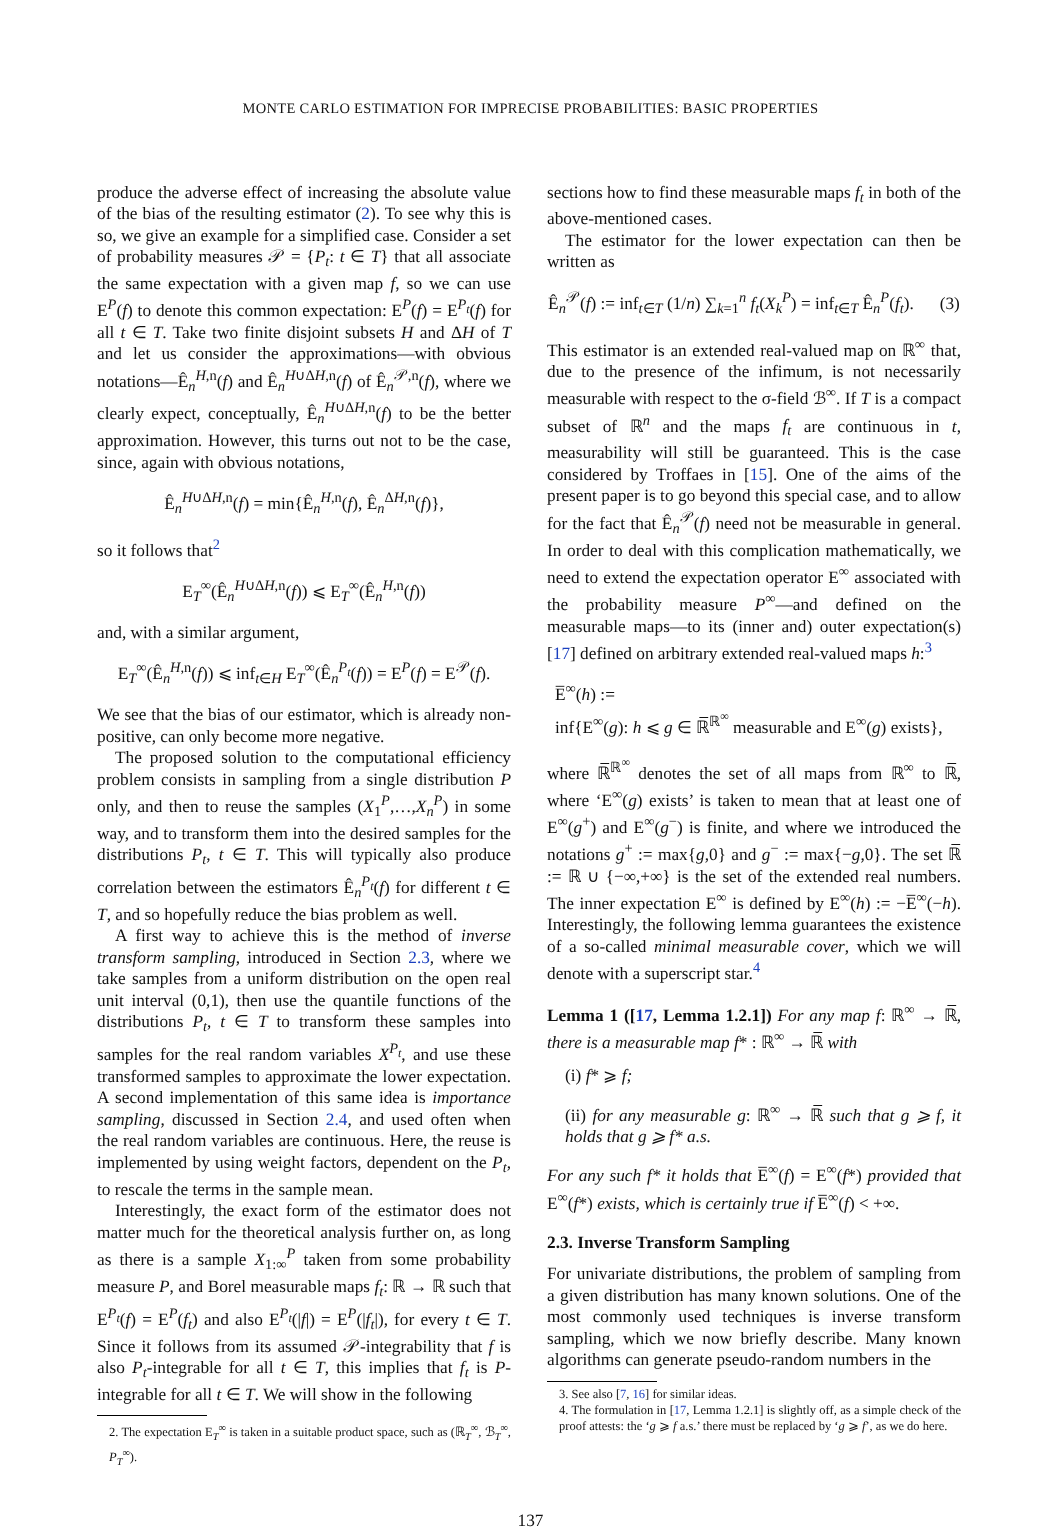MONTE CARLO ESTIMATION FOR IMPRECISE PROBABILITIES: BASIC PROPERTIES
produce the adverse effect of increasing the absolute value of the bias of the resulting estimator (2). To see why this is so, we give an example for a simplified case. Consider a set of probability measures 𝒫 = {P<sub>t</sub>: t ∈ T} that all associate the same expectation with a given map f, so we can use E<sup>P</sup>(f) to denote this common expectation: E<sup>P</sup>(f) = E<sup>P<sub>t</sub></sup>(f) for all t ∈ T. Take two finite disjoint subsets H and ΔH of T and let us consider the approximations—with obvious notations—Ê<sub>n</sub><sup>H,n</sup>(f) and Ê<sub>n</sub><sup>H∪ΔH,n</sup>(f) of Ê<sub>n</sub><sup>𝒫,n</sup>(f), where we clearly expect, conceptually, Ê<sub>n</sub><sup>H∪ΔH,n</sup>(f) to be the better approximation. However, this turns out not to be the case, since, again with obvious notations,
Ê<sub>n</sub><sup>H∪ΔH,n</sup>(f) = min{Ê<sub>n</sub><sup>H,n</sup>(f), Ê<sub>n</sub><sup>ΔH,n</sup>(f)},
so it follows that<sup>2</sup>
E<sub>T</sub><sup>∞</sup>(Ê<sub>n</sub><sup>H∪ΔH,n</sup>(f)) ⩽ E<sub>T</sub><sup>∞</sup>(Ê<sub>n</sub><sup>H,n</sup>(f))
and, with a similar argument,
E<sub>T</sub><sup>∞</sup>(Ê<sub>n</sub><sup>H,n</sup>(f)) ⩽ inf<sub>t∈H</sub> E<sub>T</sub><sup>∞</sup>(Ê<sub>n</sub><sup>P<sub>t</sub></sup>(f)) = E<sup>P</sup>(f) = E<sup>𝒫</sup>(f).
We see that the bias of our estimator, which is already non-positive, can only become more negative.
The proposed solution to the computational efficiency problem consists in sampling from a single distribution P only, and then to reuse the samples (X<sub>1</sub><sup>P</sup>,…,X<sub>n</sub><sup>P</sup>) in some way, and to transform them into the desired samples for the distributions P<sub>t</sub>, t ∈ T. This will typically also produce correlation between the estimators Ê<sub>n</sub><sup>P<sub>t</sub></sup>(f) for different t ∈ T, and so hopefully reduce the bias problem as well.
A first way to achieve this is the method of inverse transform sampling, introduced in Section 2.3, where we take samples from a uniform distribution on the open real unit interval (0,1), then use the quantile functions of the distributions P<sub>t</sub>, t ∈ T to transform these samples into samples for the real random variables X<sup>P<sub>t</sub></sup>, and use these transformed samples to approximate the lower expectation. A second implementation of this same idea is importance sampling, discussed in Section 2.4, and used often when the real random variables are continuous. Here, the reuse is implemented by using weight factors, dependent on the P<sub>t</sub>, to rescale the terms in the sample mean.
Interestingly, the exact form of the estimator does not matter much for the theoretical analysis further on, as long as there is a sample X<sub>1:∞</sub><sup>P</sup> taken from some probability measure P, and Borel measurable maps f<sub>t</sub>: ℝ → ℝ such that E<sup>P<sub>t</sub></sup>(f) = E<sup>P</sup>(f<sub>t</sub>) and also E<sup>P<sub>t</sub></sup>(|f|) = E<sup>P</sup>(|f<sub>t</sub>|), for every t ∈ T. Since it follows from its assumed 𝒫-integrability that f is also P<sub>t</sub>-integrable for all t ∈ T, this implies that f<sub>t</sub> is P-integrable for all t ∈ T. We will show in the following
2. The expectation E<sub>T</sub><sup>∞</sup> is taken in a suitable product space, such as (ℝ<sub>T</sub><sup>∞</sup>, ℬ<sub>T</sub><sup>∞</sup>, P<sub>T</sub><sup>∞</sup>).
sections how to find these measurable maps f<sub>t</sub> in both of the above-mentioned cases.
The estimator for the lower expectation can then be written as
Ê<sub>n</sub><sup>𝒫</sup>(f) := inf<sub>t∈T</sub> (1/n) ∑<sub>k=1</sub><sup>n</sup> f<sub>t</sub>(X<sub>k</sub><sup>P</sup>) = inf<sub>t∈T</sub> Ê<sub>n</sub><sup>P</sup>(f<sub>t</sub>). (3)
This estimator is an extended real-valued map on ℝ<sup>∞</sup> that, due to the presence of the infimum, is not necessarily measurable with respect to the σ-field ℬ<sup>∞</sup>. If T is a compact subset of ℝ<sup>n</sup> and the maps f<sub>t</sub> are continuous in t, measurability will still be guaranteed. This is the case considered by Troffaes in [15]. One of the aims of the present paper is to go beyond this special case, and to allow for the fact that Ê<sub>n</sub><sup>𝒫</sup>(f) need not be measurable in general. In order to deal with this complication mathematically, we need to extend the expectation operator E<sup>∞</sup> associated with the probability measure P<sup>∞</sup>—and defined on the measurable maps—to its (inner and) outer expectation(s) [17] defined on arbitrary extended real-valued maps h:<sup>3</sup>
E̅<sup>∞</sup>(h) :=
inf{E<sup>∞</sup>(g): h ⩽ g ∈ ℝ̅<sup>ℝ<sup>∞</sup></sup> measurable and E<sup>∞</sup>(g) exists},
where ℝ̅<sup>ℝ<sup>∞</sup></sup> denotes the set of all maps from ℝ<sup>∞</sup> to ℝ̅, where ‘E<sup>∞</sup>(g) exists’ is taken to mean that at least one of E<sup>∞</sup>(g<sup>+</sup>) and E<sup>∞</sup>(g<sup>−</sup>) is finite, and where we introduced the notations g<sup>+</sup> := max{g,0} and g<sup>−</sup> := max{−g,0}. The set ℝ̅ := ℝ ∪ {−∞,+∞} is the set of the extended real numbers. The inner expectation E<sup>∞</sup> is defined by E<sup>∞</sup>(h) := −E̅<sup>∞</sup>(−h). Interestingly, the following lemma guarantees the existence of a so-called minimal measurable cover, which we will denote with a superscript star.<sup>4</sup>
Lemma 1 ([17, Lemma 1.2.1]) For any map f: ℝ<sup>∞</sup> → ℝ̅, there is a measurable map f* : ℝ<sup>∞</sup> → ℝ̅ with
(i) f* ⩾ f;
(ii) for any measurable g: ℝ<sup>∞</sup> → ℝ̅ such that g ⩾ f, it holds that g ⩾ f* a.s.
For any such f* it holds that E̅<sup>∞</sup>(f) = E<sup>∞</sup>(f*) provided that E<sup>∞</sup>(f*) exists, which is certainly true if E̅<sup>∞</sup>(f) < +∞.
2.3. Inverse Transform Sampling
For univariate distributions, the problem of sampling from a given distribution has many known solutions. One of the most commonly used techniques is inverse transform sampling, which we now briefly describe. Many known algorithms can generate pseudo-random numbers in the
3. See also [7, 16] for similar ideas.
4. The formulation in [17, Lemma 1.2.1] is slightly off, as a simple check of the proof attests: the ‘g ⩾ f a.s.’ there must be replaced by ‘g ⩾ f’, as we do here.
137